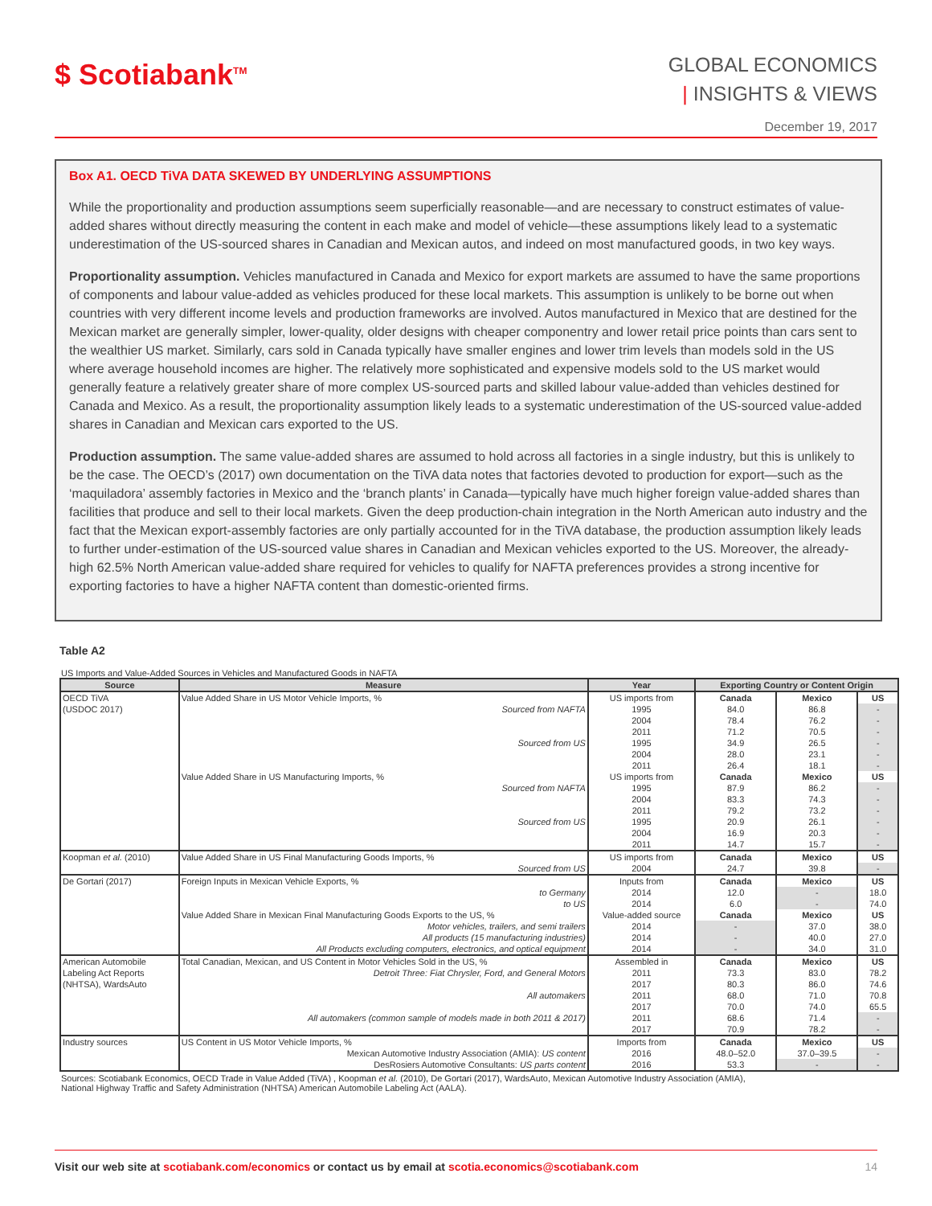$ Scotiabank<sup>TM</sup>
GLOBAL ECONOMICS
| INSIGHTS & VIEWS
December 19, 2017
Box A1. OECD TiVA DATA SKEWED BY UNDERLYING ASSUMPTIONS
While the proportionality and production assumptions seem superficially reasonable—and are necessary to construct estimates of value-added shares without directly measuring the content in each make and model of vehicle—these assumptions likely lead to a systematic underestimation of the US-sourced shares in Canadian and Mexican autos, and indeed on most manufactured goods, in two key ways.
Proportionality assumption. Vehicles manufactured in Canada and Mexico for export markets are assumed to have the same proportions of components and labour value-added as vehicles produced for these local markets. This assumption is unlikely to be borne out when countries with very different income levels and production frameworks are involved. Autos manufactured in Mexico that are destined for the Mexican market are generally simpler, lower-quality, older designs with cheaper componentry and lower retail price points than cars sent to the wealthier US market. Similarly, cars sold in Canada typically have smaller engines and lower trim levels than models sold in the US where average household incomes are higher. The relatively more sophisticated and expensive models sold to the US market would generally feature a relatively greater share of more complex US-sourced parts and skilled labour value-added than vehicles destined for Canada and Mexico. As a result, the proportionality assumption likely leads to a systematic underestimation of the US-sourced value-added shares in Canadian and Mexican cars exported to the US.
Production assumption. The same value-added shares are assumed to hold across all factories in a single industry, but this is unlikely to be the case. The OECD’s (2017) own documentation on the TiVA data notes that factories devoted to production for export—such as the ‘maquiladora’ assembly factories in Mexico and the ‘branch plants’ in Canada—typically have much higher foreign value-added shares than facilities that produce and sell to their local markets. Given the deep production-chain integration in the North American auto industry and the fact that the Mexican export-assembly factories are only partially accounted for in the TiVA database, the production assumption likely leads to further under-estimation of the US-sourced value shares in Canadian and Mexican vehicles exported to the US. Moreover, the already-high 62.5% North American value-added share required for vehicles to qualify for NAFTA preferences provides a strong incentive for exporting factories to have a higher NAFTA content than domestic-oriented firms.
Table A2
US Imports and Value-Added Sources in Vehicles and Manufactured Goods in NAFTA
| Source | Measure | Year | Exporting Country or Content Origin | | |
| --- | --- | --- | --- | --- | --- |
| OECD TiVA | Value Added Share in US Motor Vehicle Imports, % | US imports from | Canada | Mexico | US |
| (USDOC 2017) | Sourced from NAFTA | 1995 | 84.0 | 86.8 | - |
| | | 2004 | 78.4 | 76.2 | - |
| | | 2011 | 71.2 | 70.5 | - |
| | Sourced from US | 1995 | 34.9 | 26.5 | - |
| | | 2004 | 28.0 | 23.1 | - |
| | | 2011 | 26.4 | 18.1 | - |
| | Value Added Share in US Manufacturing Imports, % | US imports from | Canada | Mexico | US |
| | Sourced from NAFTA | 1995 | 87.9 | 86.2 | - |
| | | 2004 | 83.3 | 74.3 | - |
| | | 2011 | 79.2 | 73.2 | - |
| | Sourced from US | 1995 | 20.9 | 26.1 | - |
| | | 2004 | 16.9 | 20.3 | - |
| | | 2011 | 14.7 | 15.7 | - |
| Koopman et al. (2010) | Value Added Share in US Final Manufacturing Goods Imports, % | US imports from | Canada | Mexico | US |
| | Sourced from US | 2004 | 24.7 | 39.8 | - |
| De Gortari (2017) | Foreign Inputs in Mexican Vehicle Exports, % | Inputs from | Canada | Mexico | US |
| | to Germany | 2014 | 12.0 | - | 18.0 |
| | to US | 2014 | 6.0 | - | 74.0 |
| | Value Added Share in Mexican Final Manufacturing Goods Exports to the US, % | Value-added source | Canada | Mexico | US |
| | Motor vehicles, trailers, and semi trailers | 2014 | - | 37.0 | 38.0 |
| | All products (15 manufacturing industries) | 2014 | - | 40.0 | 27.0 |
| | All Products excluding computers, electronics, and optical equipment | 2014 | - | 34.0 | 31.0 |
| American Automobile | Total Canadian, Mexican, and US Content in Motor Vehicles Sold in the US, % | Assembled in | Canada | Mexico | US |
| Labeling Act Reports | Detroit Three: Fiat Chrysler, Ford, and General Motors | 2011 | 73.3 | 83.0 | 78.2 |
| (NHTSA), WardsAuto | | 2017 | 80.3 | 86.0 | 74.6 |
| | All automakers | 2011 | 68.0 | 71.0 | 70.8 |
| | | 2017 | 70.0 | 74.0 | 65.5 |
| | All automakers (common sample of models made in both 2011 & 2017) | 2011 | 68.6 | 71.4 | - |
| | | 2017 | 70.9 | 78.2 | - |
| Industry sources | US Content in US Motor Vehicle Imports, % | Imports from | Canada | Mexico | US |
| | Mexican Automotive Industry Association (AMIA): US content | 2016 | 48.0–52.0 | 37.0–39.5 | - |
| | DesRosiers Automotive Consultants: US parts content | 2016 | 53.3 | - | - |
Sources: Scotiabank Economics, OECD Trade in Value Added (TiVA) , Koopman et al. (2010), De Gortari (2017), WardsAuto, Mexican Automotive Industry Association (AMIA),
National Highway Traffic and Safety Administration (NHTSA) American Automobile Labeling Act (AALA).
Visit our web site at scotiabank.com/economics or contact us by email at scotia.economics@scotiabank.com 14